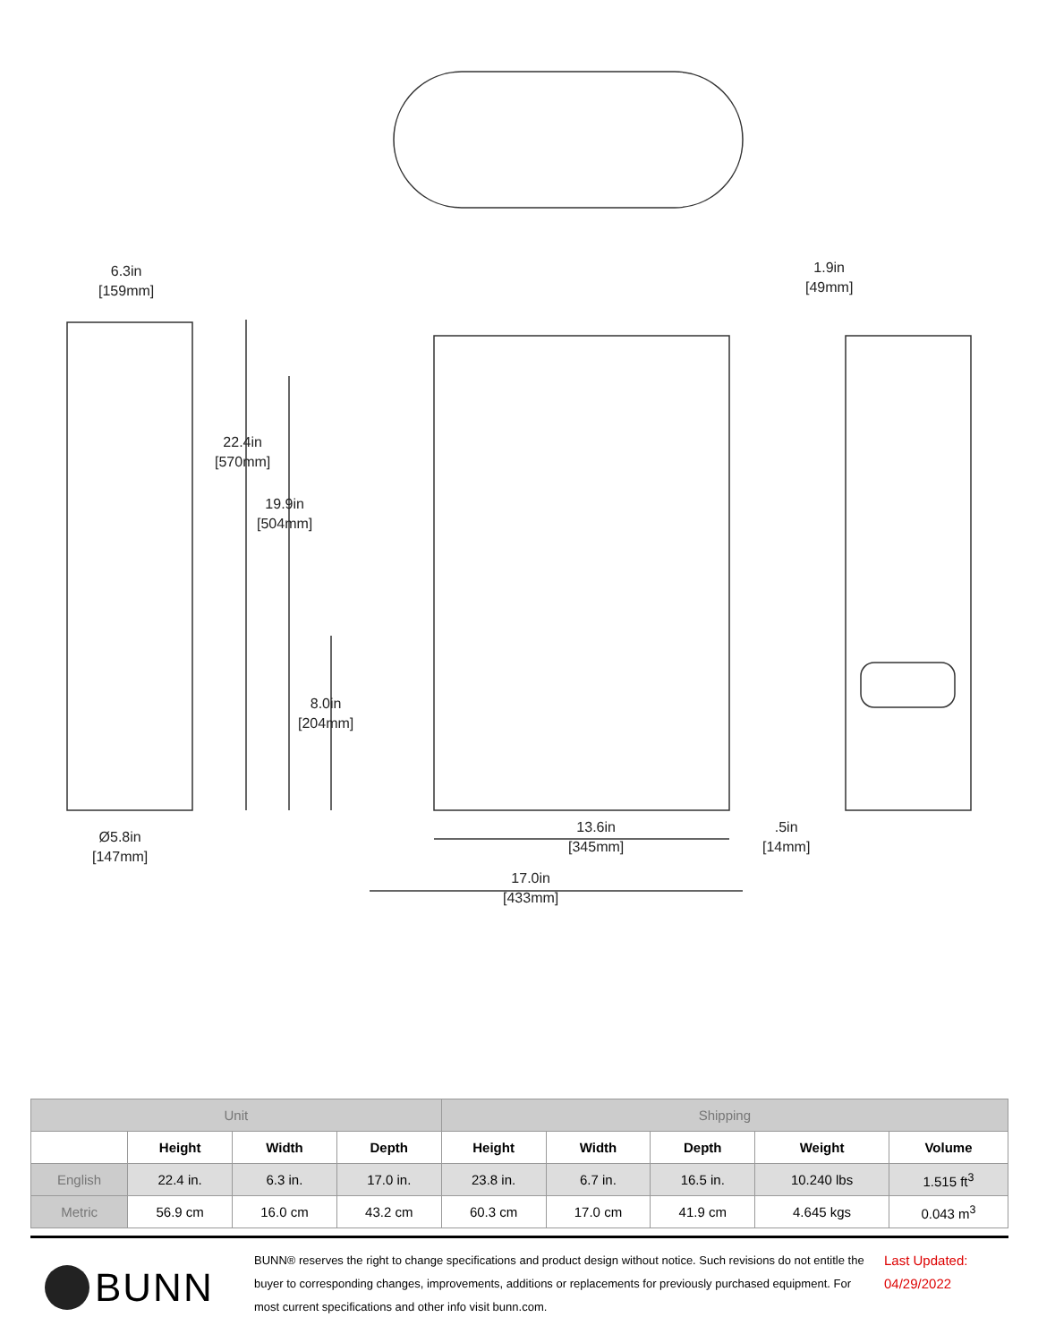6.3in
[159mm]
1.9in
[49mm]
22.4in
[570mm]
19.9in
[504mm]
8.0in
[204mm]
Ø5.8in
[147mm]
13.6in
[345mm]
.5in
[14mm]
17.0in
[433mm]
| Unit | | | | Shipping | | | | |
| --- | --- | --- | --- | --- | --- | --- | --- | --- |
| | Height | Width | Depth | Height | Width | Depth | Weight | Volume |
| English | 22.4 in. | 6.3 in. | 17.0 in. | 23.8 in. | 6.7 in. | 16.5 in. | 10.240 lbs | 1.515 ft<sup>3</sup> |
| Metric | 56.9 cm | 16.0 cm | 43.2 cm | 60.3 cm | 17.0 cm | 41.9 cm | 4.645 kgs | 0.043 m<sup>3</sup> |
BUNN
BUNN® reserves the right to change specifications and product design without notice. Such revisions do not entitle the buyer to corresponding changes, improvements, additions or replacements for previously purchased equipment. For most current specifications and other info visit bunn.com.
Last Updated:
04/29/2022